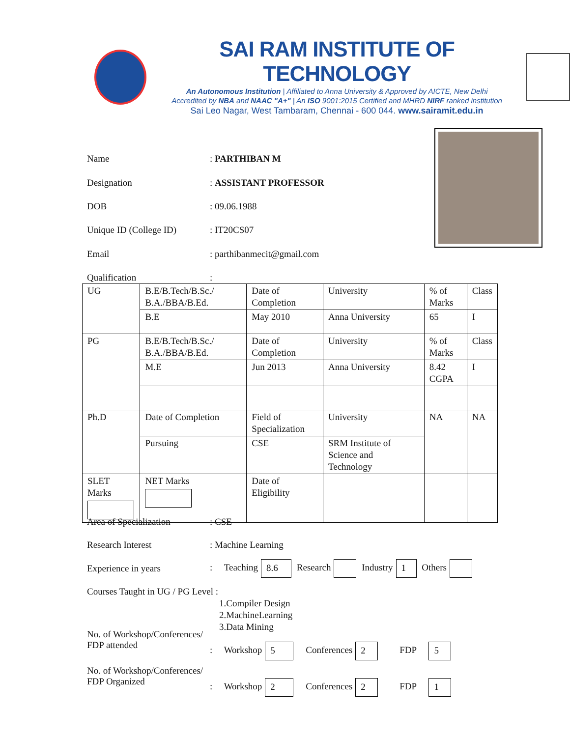SAI RAM INSTITUTE OF TECHNOLOGY
An Autonomous Institution | Affiliated to Anna University & Approved by AICTE, New Delhi
Accredited by NBA and NAAC "A+" | An ISO 9001:2015 Certified and MHRD NIRF ranked institution
Sai Leo Nagar, West Tambaram, Chennai - 600 044. www.sairamit.edu.in
Name: PARTHIBAN M
Designation: ASSISTANT PROFESSOR
DOB: 09.06.1988
Unique ID (College ID): IT20CS07
Email: parthibanmecit@gmail.com
Qualification:
| UG | B.E/B.Tech/B.Sc./ B.A./BBA/B.Ed. | Date of Completion | University | % of Marks | Class |
| | B.E | May 2010 | Anna University | 65 | I |
| PG | B.E/B.Tech/B.Sc./ B.A./BBA/B.Ed. | Date of Completion | University | % of Marks | Class |
| | M.E | Jun 2013 | Anna University | 8.42 CGPA | I |
| Ph.D | Date of Completion | Field of Specialization | University | NA | NA |
| | Pursuing | CSE | SRM Institute of Science and Technology | | |
| SLET Marks | NET Marks | Date of Eligibility | | | |
Area of Specialization: CSE
Research Interest: Machine Learning
Experience in years: Teaching 8.6 Research Industry 1 Others
Courses Taught in UG / PG Level :
1.Compiler Design
2.MachineLearning
3.Data Mining
No. of Workshop/Conferences/
FDP attended: Workshop 5 Conferences 2 FDP 5
No. of Workshop/Conferences/
FDP Organized: Workshop 2 Conferences 2 FDP 1